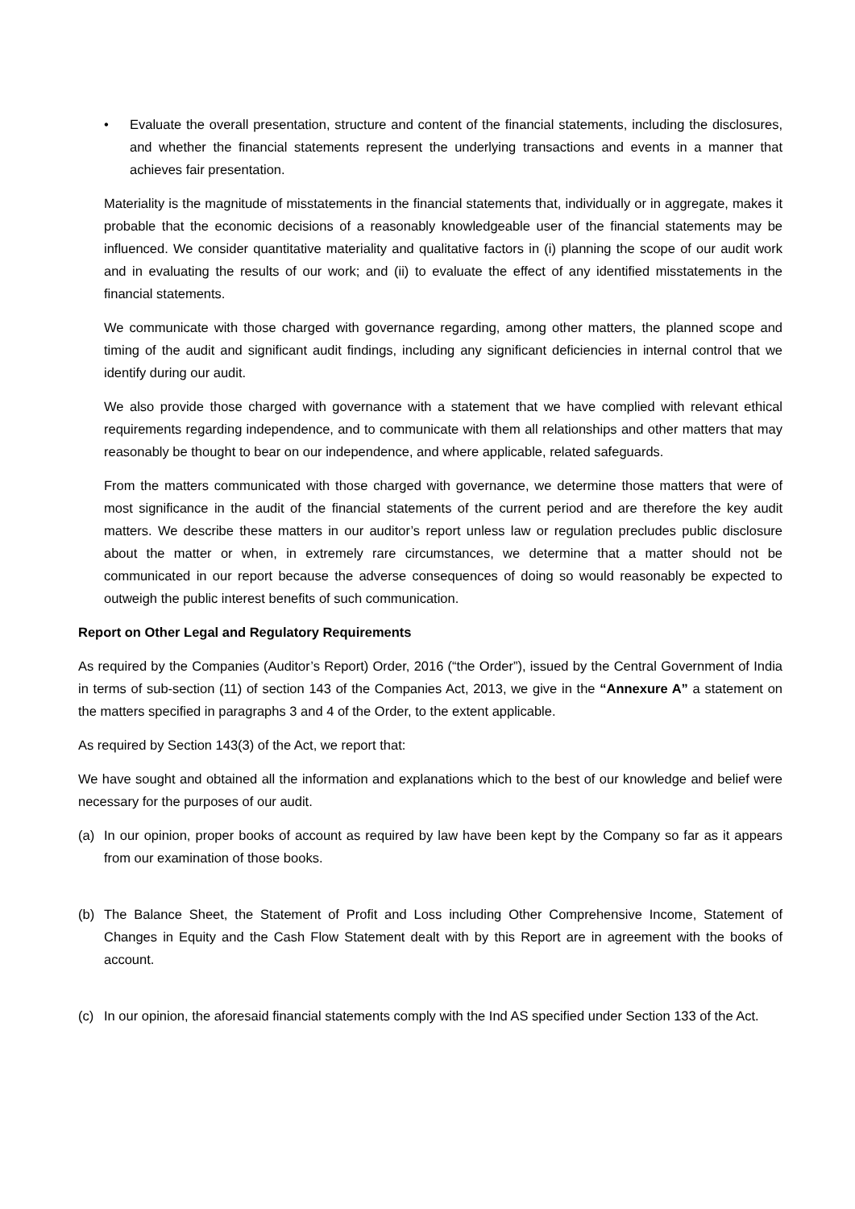• Evaluate the overall presentation, structure and content of the financial statements, including the disclosures, and whether the financial statements represent the underlying transactions and events in a manner that achieves fair presentation.
Materiality is the magnitude of misstatements in the financial statements that, individually or in aggregate, makes it probable that the economic decisions of a reasonably knowledgeable user of the financial statements may be influenced. We consider quantitative materiality and qualitative factors in (i) planning the scope of our audit work and in evaluating the results of our work; and (ii) to evaluate the effect of any identified misstatements in the financial statements.
We communicate with those charged with governance regarding, among other matters, the planned scope and timing of the audit and significant audit findings, including any significant deficiencies in internal control that we identify during our audit.
We also provide those charged with governance with a statement that we have complied with relevant ethical requirements regarding independence, and to communicate with them all relationships and other matters that may reasonably be thought to bear on our independence, and where applicable, related safeguards.
From the matters communicated with those charged with governance, we determine those matters that were of most significance in the audit of the financial statements of the current period and are therefore the key audit matters. We describe these matters in our auditor’s report unless law or regulation precludes public disclosure about the matter or when, in extremely rare circumstances, we determine that a matter should not be communicated in our report because the adverse consequences of doing so would reasonably be expected to outweigh the public interest benefits of such communication.
Report on Other Legal and Regulatory Requirements
As required by the Companies (Auditor’s Report) Order, 2016 (“the Order”), issued by the Central Government of India in terms of sub-section (11) of section 143 of the Companies Act, 2013, we give in the “Annexure A” a statement on the matters specified in paragraphs 3 and 4 of the Order, to the extent applicable.
As required by Section 143(3) of the Act, we report that:
We have sought and obtained all the information and explanations which to the best of our knowledge and belief were necessary for the purposes of our audit.
(a) In our opinion, proper books of account as required by law have been kept by the Company so far as it appears from our examination of those books.
(b) The Balance Sheet, the Statement of Profit and Loss including Other Comprehensive Income, Statement of Changes in Equity and the Cash Flow Statement dealt with by this Report are in agreement with the books of account.
(c) In our opinion, the aforesaid financial statements comply with the Ind AS specified under Section 133 of the Act.